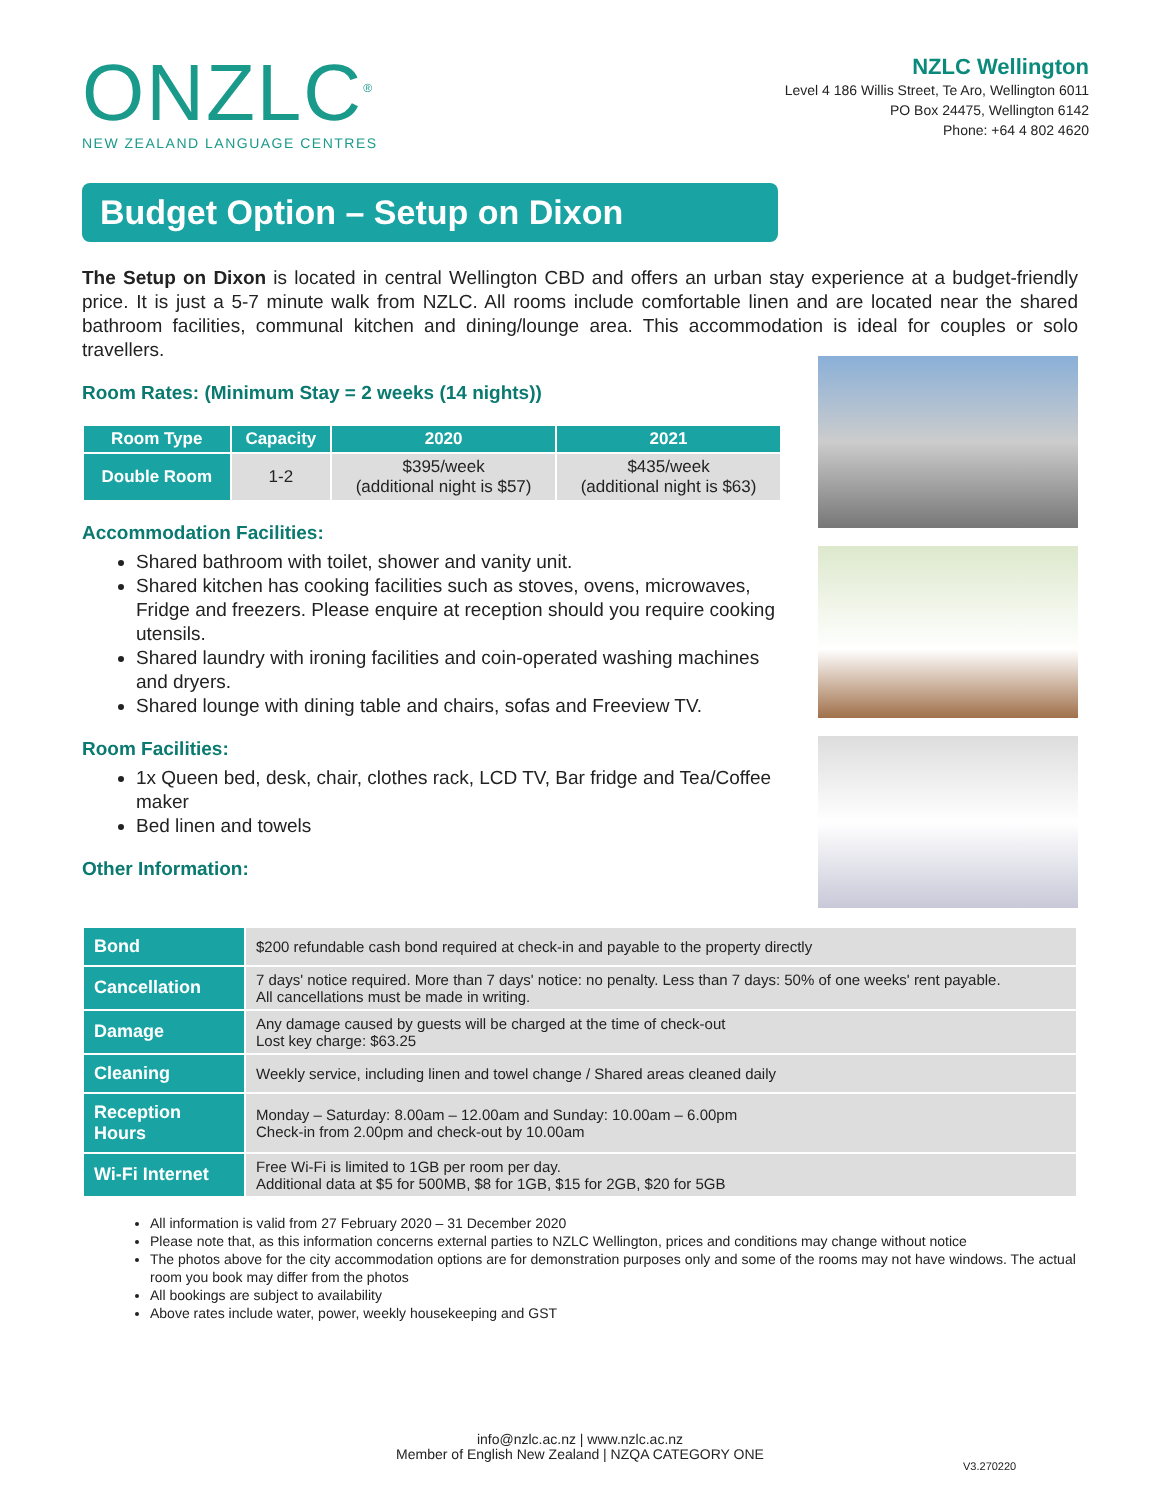ONZLC<sup>®</sup>
NEW ZEALAND LANGUAGE CENTRES
NZLC Wellington
Level 4 186 Willis Street, Te Aro, Wellington 6011
PO Box 24475, Wellington 6142
Phone: +64 4 802 4620
Budget Option – Setup on Dixon
The Setup on Dixon is located in central Wellington CBD and offers an urban stay experience at a budget-friendly price. It is just a 5-7 minute walk from NZLC. All rooms include comfortable linen and are located near the shared bathroom facilities, communal kitchen and dining/lounge area. This accommodation is ideal for couples or solo travellers.
Room Rates: (Minimum Stay = 2 weeks (14 nights))
| Room Type | Capacity | 2020 | 2021 |
| --- | --- | --- | --- |
| Double Room | 1-2 | $395/week (additional night is $57) | $435/week (additional night is $63) |
Accommodation Facilities:
Shared bathroom with toilet, shower and vanity unit.
Shared kitchen has cooking facilities such as stoves, ovens, microwaves, Fridge and freezers. Please enquire at reception should you require cooking utensils.
Shared laundry with ironing facilities and coin-operated washing machines and dryers.
Shared lounge with dining table and chairs, sofas and Freeview TV.
Room Facilities:
1x Queen bed, desk, chair, clothes rack, LCD TV, Bar fridge and Tea/Coffee maker
Bed linen and towels
Other Information:
| Bond | $200 refundable cash bond required at check-in and payable to the property directly |
| Cancellation | 7 days' notice required. More than 7 days' notice: no penalty. Less than 7 days: 50% of one weeks' rent payable. All cancellations must be made in writing. |
| Damage | Any damage caused by guests will be charged at the time of check-out Lost key charge: $63.25 |
| Cleaning | Weekly service, including linen and towel change / Shared areas cleaned daily |
| Reception Hours | Monday – Saturday: 8.00am – 12.00am and Sunday: 10.00am – 6.00pm Check-in from 2.00pm and check-out by 10.00am |
| Wi-Fi Internet | Free Wi-Fi is limited to 1GB per room per day. Additional data at $5 for 500MB, $8 for 1GB, $15 for 2GB, $20 for 5GB |
All information is valid from 27 February 2020 – 31 December 2020
Please note that, as this information concerns external parties to NZLC Wellington, prices and conditions may change without notice
The photos above for the city accommodation options are for demonstration purposes only and some of the rooms may not have windows. The actual room you book may differ from the photos
All bookings are subject to availability
Above rates include water, power, weekly housekeeping and GST
info@nzlc.ac.nz | www.nzlc.ac.nz
Member of English New Zealand | NZQA CATEGORY ONE
V3.270220